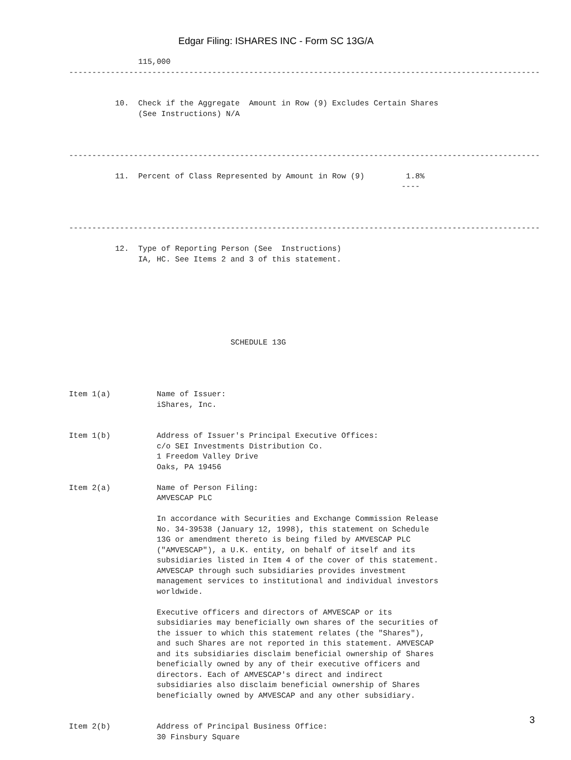Edgar Filing: ISHARES INC - Form SC 13G/A
               115,000
------------------------------------------------------------------------------------------------------


          10.  Check if the Aggregate  Amount in Row (9) Excludes Certain Shares
               (See Instructions) N/A



------------------------------------------------------------------------------------------------------

          11.  Percent of Class Represented by Amount in Row (9)         1.8%
                                                                        ----



------------------------------------------------------------------------------------------------------

          12.  Type of Reporting Person (See  Instructions)
               IA, HC. See Items 2 and 3 of this statement.







                                   SCHEDULE 13G




Item 1(a)          Name of Issuer:
                   iShares, Inc.


Item 1(b)          Address of Issuer's Principal Executive Offices:
                   c/o SEI Investments Distribution Co.
                   1 Freedom Valley Drive
                   Oaks, PA 19456

Item 2(a)          Name of Person Filing:
                   AMVESCAP PLC

                   In accordance with Securities and Exchange Commission Release
                   No. 34-39538 (January 12, 1998), this statement on Schedule
                   13G or amendment thereto is being filed by AMVESCAP PLC
                   ("AMVESCAP"), a U.K. entity, on behalf of itself and its
                   subsidiaries listed in Item 4 of the cover of this statement.
                   AMVESCAP through such subsidiaries provides investment
                   management services to institutional and individual investors
                   worldwide.

                   Executive officers and directors of AMVESCAP or its
                   subsidiaries may beneficially own shares of the securities of
                   the issuer to which this statement relates (the "Shares"),
                   and such Shares are not reported in this statement. AMVESCAP
                   and its subsidiaries disclaim beneficial ownership of Shares
                   beneficially owned by any of their executive officers and
                   directors. Each of AMVESCAP's direct and indirect
                   subsidiaries also disclaim beneficial ownership of Shares
                   beneficially owned by AMVESCAP and any other subsidiary.


Item 2(b)          Address of Principal Business Office:
                   30 Finsbury Square
3